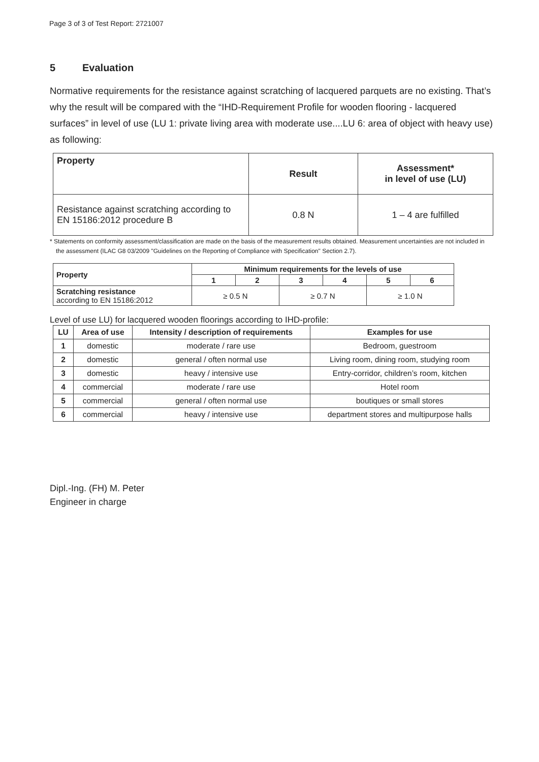Page 3 of 3 of Test Report: 2721007
5 Evaluation
Normative requirements for the resistance against scratching of lacquered parquets are no existing. That’s why the result will be compared with the “IHD-Requirement Profile for wooden flooring - lacquered surfaces” in level of use (LU 1: private living area with moderate use....LU 6: area of object with heavy use) as following:
| Property | Result | Assessment* in level of use (LU) |
| --- | --- | --- |
| Resistance against scratching according to EN 15186:2012 procedure B | 0.8 N | 1 – 4 are fulfilled |
* Statements on conformity assessment/classification are made on the basis of the measurement results obtained. Measurement uncertainties are not included in the assessment (ILAC G8 03/2009 "Guidelines on the Reporting of Compliance with Specification" Section 2.7).
| Property | Minimum requirements for the levels of use | | | | | |
| --- | --- | --- | --- | --- | --- | --- |
| | 1 | 2 | 3 | 4 | 5 | 6 |
| Scratching resistance according to EN 15186:2012 | ≥ 0.5 N | | ≥ 0.7 N | | ≥ 1.0 N | |
Level of use LU) for lacquered wooden floorings according to IHD-profile:
| LU | Area of use | Intensity / description of requirements | Examples for use |
| --- | --- | --- | --- |
| 1 | domestic | moderate / rare use | Bedroom, guestroom |
| 2 | domestic | general / often normal use | Living room, dining room, studying room |
| 3 | domestic | heavy / intensive use | Entry-corridor, children’s room, kitchen |
| 4 | commercial | moderate / rare use | Hotel room |
| 5 | commercial | general / often normal use | boutiques or small stores |
| 6 | commercial | heavy / intensive use | department stores and multipurpose halls |
Dipl.-Ing. (FH) M. Peter
Engineer in charge